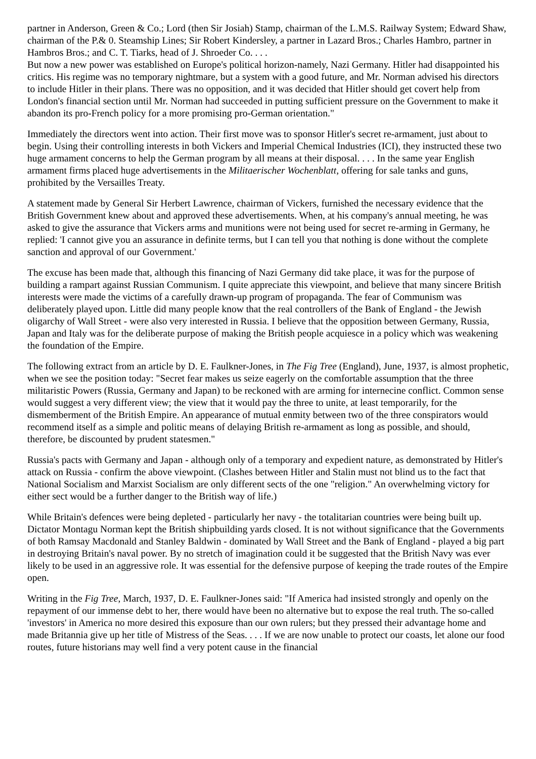partner in Anderson, Green & Co.; Lord (then Sir Josiah) Stamp, chairman of the L.M.S. Railway System; Edward Shaw, chairman of the P.& 0. Steamship Lines; Sir Robert Kindersley, a partner in Lazard Bros.; Charles Hambro, partner in Hambros Bros.; and C. T. Tiarks, head of J. Shroeder Co. . . .
But now a new power was established on Europe's political horizon-namely, Nazi Germany. Hitler had disappointed his critics. His regime was no temporary nightmare, but a system with a good future, and Mr. Norman advised his directors to include Hitler in their plans. There was no opposition, and it was decided that Hitler should get covert help from London's financial section until Mr. Norman had succeeded in putting sufficient pressure on the Government to make it abandon its pro-French policy for a more promising pro-German orientation."
Immediately the directors went into action. Their first move was to sponsor Hitler's secret re-armament, just about to begin. Using their controlling interests in both Vickers and Imperial Chemical Industries (ICI), they instructed these two huge armament concerns to help the German program by all means at their disposal. . . . In the same year English armament firms placed huge advertisements in the Militaerischer Wochenblatt, offering for sale tanks and guns, prohibited by the Versailles Treaty.
A statement made by General Sir Herbert Lawrence, chairman of Vickers, furnished the necessary evidence that the British Government knew about and approved these advertisements. When, at his company's annual meeting, he was asked to give the assurance that Vickers arms and munitions were not being used for secret re-arming in Germany, he replied: 'I cannot give you an assurance in definite terms, but I can tell you that nothing is done without the complete sanction and approval of our Government.'
The excuse has been made that, although this financing of Nazi Germany did take place, it was for the purpose of building a rampart against Russian Communism. I quite appreciate this viewpoint, and believe that many sincere British interests were made the victims of a carefully drawn-up program of propaganda. The fear of Communism was deliberately played upon. Little did many people know that the real controllers of the Bank of England - the Jewish oligarchy of Wall Street - were also very interested in Russia. I believe that the opposition between Germany, Russia, Japan and Italy was for the deliberate purpose of making the British people acquiesce in a policy which was weakening the foundation of the Empire.
The following extract from an article by D. E. Faulkner-Jones, in The Fig Tree (England), June, 1937, is almost prophetic, when we see the position today: "Secret fear makes us seize eagerly on the comfortable assumption that the three militaristic Powers (Russia, Germany and Japan) to be reckoned with are arming for internecine conflict. Common sense would suggest a very different view; the view that it would pay the three to unite, at least temporarily, for the dismemberment of the British Empire. An appearance of mutual enmity between two of the three conspirators would recommend itself as a simple and politic means of delaying British re-armament as long as possible, and should, therefore, be discounted by prudent statesmen."
Russia's pacts with Germany and Japan - although only of a temporary and expedient nature, as demonstrated by Hitler's attack on Russia - confirm the above viewpoint. (Clashes between Hitler and Stalin must not blind us to the fact that National Socialism and Marxist Socialism are only different sects of the one "religion." An overwhelming victory for either sect would be a further danger to the British way of life.)
While Britain's defences were being depleted - particularly her navy - the totalitarian countries were being built up. Dictator Montagu Norman kept the British shipbuilding yards closed. It is not without significance that the Governments of both Ramsay Macdonald and Stanley Baldwin - dominated by Wall Street and the Bank of England - played a big part in destroying Britain's naval power. By no stretch of imagination could it be suggested that the British Navy was ever likely to be used in an aggressive role. It was essential for the defensive purpose of keeping the trade routes of the Empire open.
Writing in the Fig Tree, March, 1937, D. E. Faulkner-Jones said: "If America had insisted strongly and openly on the repayment of our immense debt to her, there would have been no alternative but to expose the real truth. The so-called 'investors' in America no more desired this exposure than our own rulers; but they pressed their advantage home and made Britannia give up her title of Mistress of the Seas. . . . If we are now unable to protect our coasts, let alone our food routes, future historians may well find a very potent cause in the financial